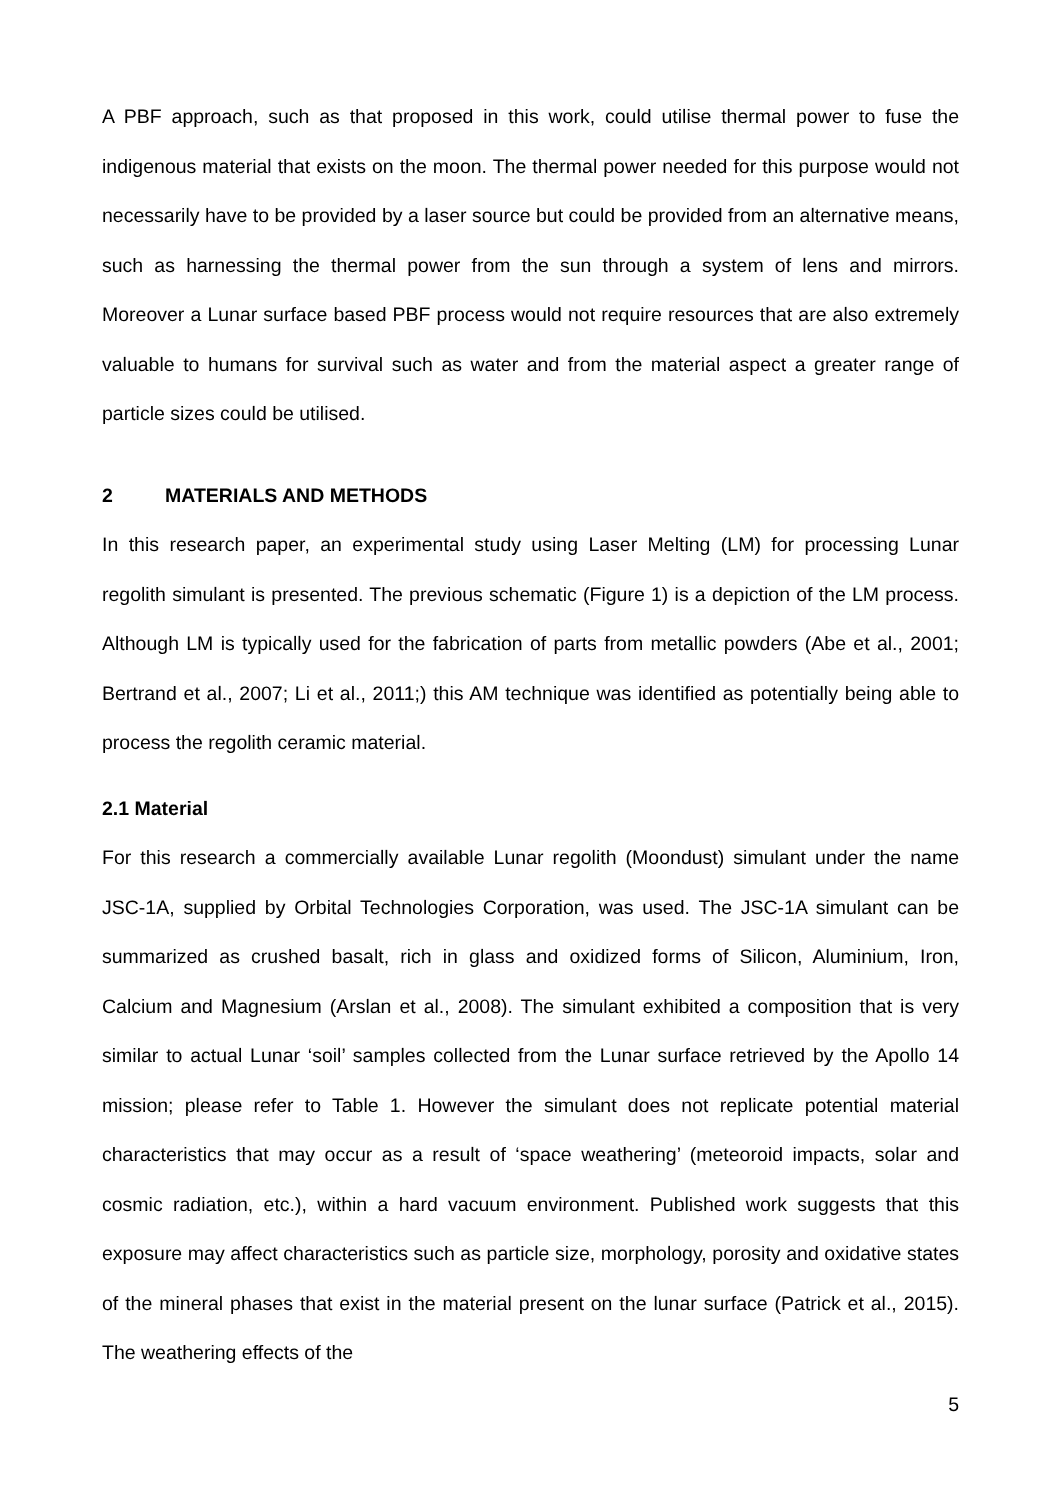A PBF approach, such as that proposed in this work, could utilise thermal power to fuse the indigenous material that exists on the moon. The thermal power needed for this purpose would not necessarily have to be provided by a laser source but could be provided from an alternative means, such as harnessing the thermal power from the sun through a system of lens and mirrors. Moreover a Lunar surface based PBF process would not require resources that are also extremely valuable to humans for survival such as water and from the material aspect a greater range of particle sizes could be utilised.
2 MATERIALS AND METHODS
In this research paper, an experimental study using Laser Melting (LM) for processing Lunar regolith simulant is presented. The previous schematic (Figure 1) is a depiction of the LM process. Although LM is typically used for the fabrication of parts from metallic powders (Abe et al., 2001; Bertrand et al., 2007; Li et al., 2011;) this AM technique was identified as potentially being able to process the regolith ceramic material.
2.1 Material
For this research a commercially available Lunar regolith (Moondust) simulant under the name JSC-1A, supplied by Orbital Technologies Corporation, was used. The JSC-1A simulant can be summarized as crushed basalt, rich in glass and oxidized forms of Silicon, Aluminium, Iron, Calcium and Magnesium (Arslan et al., 2008). The simulant exhibited a composition that is very similar to actual Lunar ‘soil’ samples collected from the Lunar surface retrieved by the Apollo 14 mission; please refer to Table 1. However the simulant does not replicate potential material characteristics that may occur as a result of ‘space weathering’ (meteoroid impacts, solar and cosmic radiation, etc.), within a hard vacuum environment. Published work suggests that this exposure may affect characteristics such as particle size, morphology, porosity and oxidative states of the mineral phases that exist in the material present on the lunar surface (Patrick et al., 2015). The weathering effects of the
5